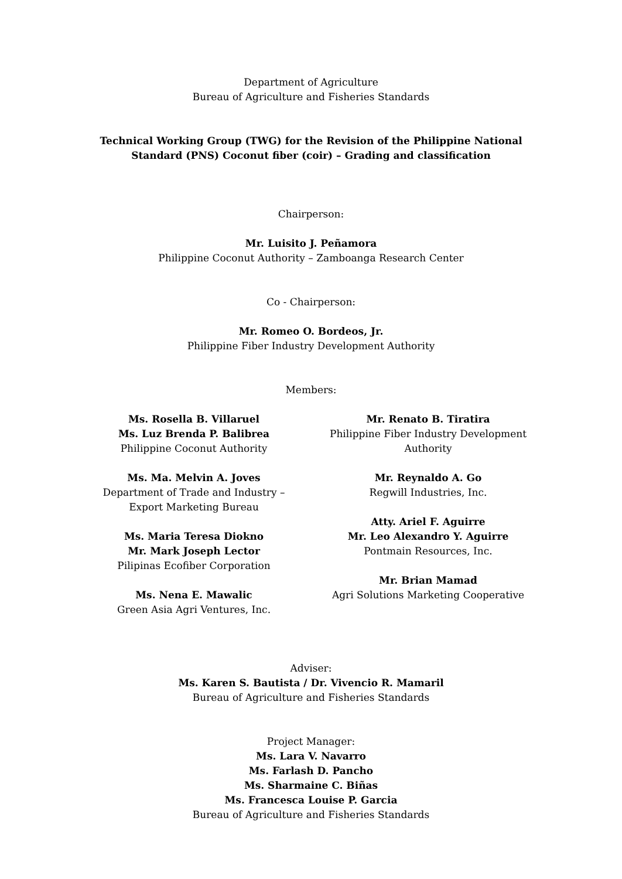Department of Agriculture
Bureau of Agriculture and Fisheries Standards
Technical Working Group (TWG) for the Revision of the Philippine National
Standard (PNS) Coconut fiber (coir) – Grading and classification
Chairperson:
Mr. Luisito J. Peñamora
Philippine Coconut Authority – Zamboanga Research Center
Co - Chairperson:
Mr. Romeo O. Bordeos, Jr.
Philippine Fiber Industry Development Authority
Members:
Ms. Rosella B. Villaruel
Ms. Luz Brenda P. Balibrea
Philippine Coconut Authority
Ms. Ma. Melvin A. Joves
Department of Trade and Industry –
Export Marketing Bureau
Ms. Maria Teresa Diokno
Mr. Mark Joseph Lector
Pilipinas Ecofiber Corporation
Ms. Nena E. Mawalic
Green Asia Agri Ventures, Inc.
Mr. Renato B. Tiratira
Philippine Fiber Industry Development
Authority
Mr. Reynaldo A. Go
Regwill Industries, Inc.
Atty. Ariel F. Aguirre
Mr. Leo Alexandro Y. Aguirre
Pontmain Resources, Inc.
Mr. Brian Mamad
Agri Solutions Marketing Cooperative
Adviser:
Ms. Karen S. Bautista / Dr. Vivencio R. Mamaril
Bureau of Agriculture and Fisheries Standards
Project Manager:
Ms. Lara V. Navarro
Ms. Farlash D. Pancho
Ms. Sharmaine C. Biñas
Ms. Francesca Louise P. Garcia
Bureau of Agriculture and Fisheries Standards